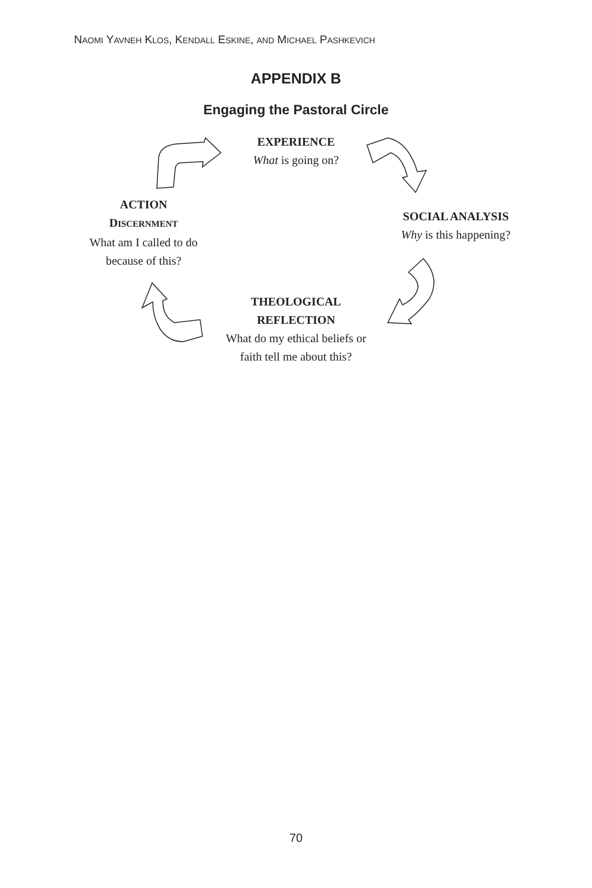NAOMI YAVNEH KLOS, KENDALL ESKINE, AND MICHAEL PASHKEVICH
APPENDIX B
Engaging the Pastoral Circle
EXPERIENCE
What is going on?
SOCIAL ANALYSIS
Why is this happening?
THEOLOGICAL
REFLECTION
What do my ethical beliefs or
faith tell me about this?
ACTION
DISCERNMENT
What am I called to do
because of this?
70